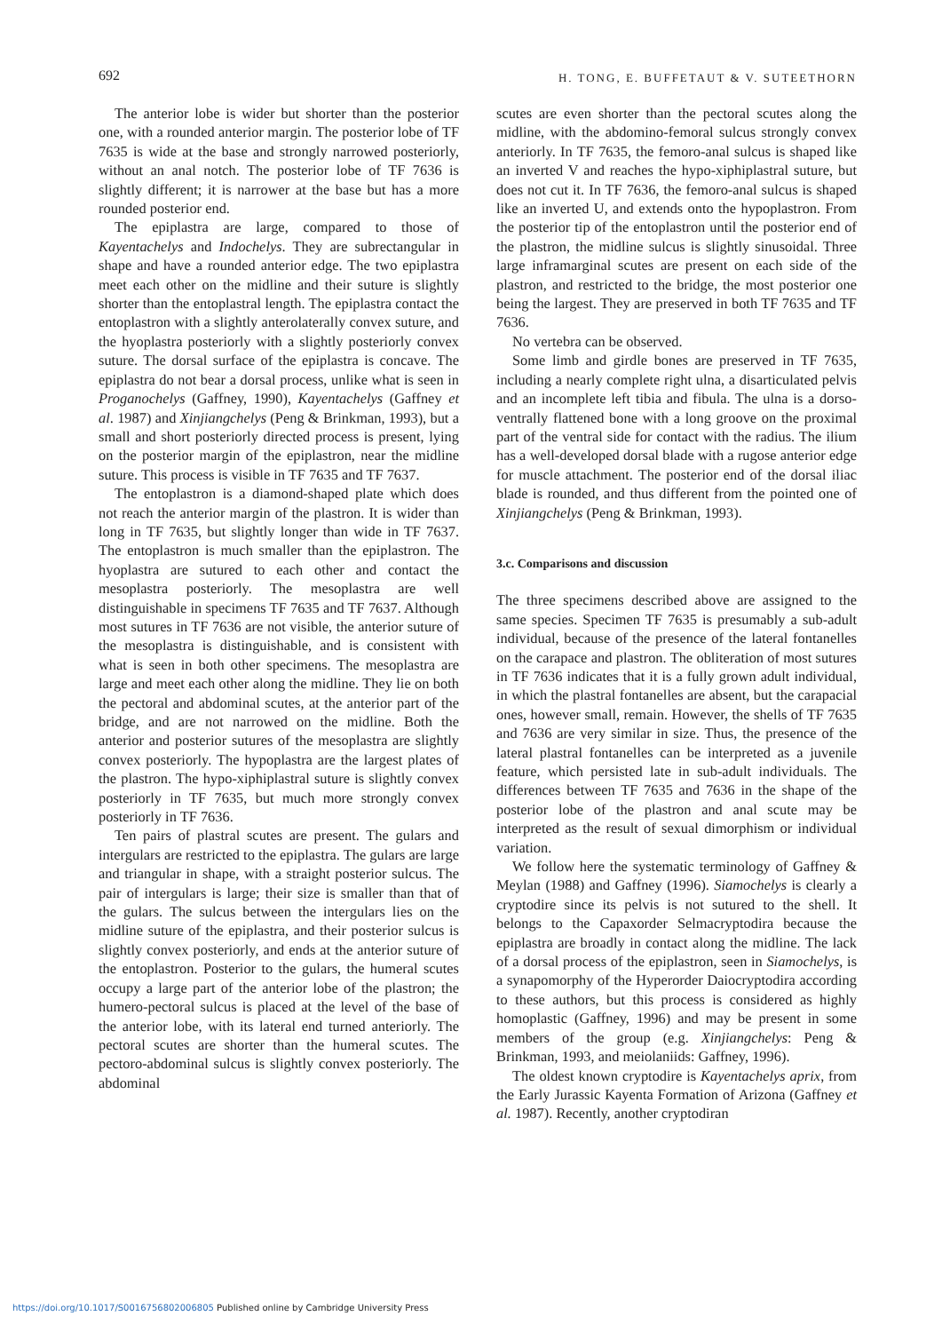692 H. TONG, E. BUFFETAUT & V. SUTEETHORN
The anterior lobe is wider but shorter than the posterior one, with a rounded anterior margin. The posterior lobe of TF 7635 is wide at the base and strongly narrowed posteriorly, without an anal notch. The posterior lobe of TF 7636 is slightly different; it is narrower at the base but has a more rounded posterior end.
The epiplastra are large, compared to those of Kayentachelys and Indochelys. They are subrectangular in shape and have a rounded anterior edge. The two epiplastra meet each other on the midline and their suture is slightly shorter than the entoplastral length. The epiplastra contact the entoplastron with a slightly anterolaterally convex suture, and the hyoplastra posteriorly with a slightly posteriorly convex suture. The dorsal surface of the epiplastra is concave. The epiplastra do not bear a dorsal process, unlike what is seen in Proganochelys (Gaffney, 1990), Kayentachelys (Gaffney et al. 1987) and Xinjiangchelys (Peng & Brinkman, 1993), but a small and short posteriorly directed process is present, lying on the posterior margin of the epiplastron, near the midline suture. This process is visible in TF 7635 and TF 7637.
The entoplastron is a diamond-shaped plate which does not reach the anterior margin of the plastron. It is wider than long in TF 7635, but slightly longer than wide in TF 7637. The entoplastron is much smaller than the epiplastron. The hyoplastra are sutured to each other and contact the mesoplastra posteriorly. The mesoplastra are well distinguishable in specimens TF 7635 and TF 7637. Although most sutures in TF 7636 are not visible, the anterior suture of the mesoplastra is distinguishable, and is consistent with what is seen in both other specimens. The mesoplastra are large and meet each other along the midline. They lie on both the pectoral and abdominal scutes, at the anterior part of the bridge, and are not narrowed on the midline. Both the anterior and posterior sutures of the mesoplastra are slightly convex posteriorly. The hypoplastra are the largest plates of the plastron. The hypo-xiphiplastral suture is slightly convex posteriorly in TF 7635, but much more strongly convex posteriorly in TF 7636.
Ten pairs of plastral scutes are present. The gulars and intergulars are restricted to the epiplastra. The gulars are large and triangular in shape, with a straight posterior sulcus. The pair of intergulars is large; their size is smaller than that of the gulars. The sulcus between the intergulars lies on the midline suture of the epiplastra, and their posterior sulcus is slightly convex posteriorly, and ends at the anterior suture of the entoplastron. Posterior to the gulars, the humeral scutes occupy a large part of the anterior lobe of the plastron; the humero-pectoral sulcus is placed at the level of the base of the anterior lobe, with its lateral end turned anteriorly. The pectoral scutes are shorter than the humeral scutes. The pectoro-abdominal sulcus is slightly convex posteriorly. The abdominal
scutes are even shorter than the pectoral scutes along the midline, with the abdomino-femoral sulcus strongly convex anteriorly. In TF 7635, the femoro-anal sulcus is shaped like an inverted V and reaches the hypo-xiphiplastral suture, but does not cut it. In TF 7636, the femoro-anal sulcus is shaped like an inverted U, and extends onto the hypoplastron. From the posterior tip of the entoplastron until the posterior end of the plastron, the midline sulcus is slightly sinusoidal. Three large inframarginal scutes are present on each side of the plastron, and restricted to the bridge, the most posterior one being the largest. They are preserved in both TF 7635 and TF 7636.
No vertebra can be observed.
Some limb and girdle bones are preserved in TF 7635, including a nearly complete right ulna, a disarticulated pelvis and an incomplete left tibia and fibula. The ulna is a dorso-ventrally flattened bone with a long groove on the proximal part of the ventral side for contact with the radius. The ilium has a well-developed dorsal blade with a rugose anterior edge for muscle attachment. The posterior end of the dorsal iliac blade is rounded, and thus different from the pointed one of Xinjiangchelys (Peng & Brinkman, 1993).
3.c. Comparisons and discussion
The three specimens described above are assigned to the same species. Specimen TF 7635 is presumably a sub-adult individual, because of the presence of the lateral fontanelles on the carapace and plastron. The obliteration of most sutures in TF 7636 indicates that it is a fully grown adult individual, in which the plastral fontanelles are absent, but the carapacial ones, however small, remain. However, the shells of TF 7635 and 7636 are very similar in size. Thus, the presence of the lateral plastral fontanelles can be interpreted as a juvenile feature, which persisted late in sub-adult individuals. The differences between TF 7635 and 7636 in the shape of the posterior lobe of the plastron and anal scute may be interpreted as the result of sexual dimorphism or individual variation.
We follow here the systematic terminology of Gaffney & Meylan (1988) and Gaffney (1996). Siamochelys is clearly a cryptodire since its pelvis is not sutured to the shell. It belongs to the Capaxorder Selmacryptodira because the epiplastra are broadly in contact along the midline. The lack of a dorsal process of the epiplastron, seen in Siamochelys, is a synapomorphy of the Hyperorder Daiocryptodira according to these authors, but this process is considered as highly homoplastic (Gaffney, 1996) and may be present in some members of the group (e.g. Xinjiangchelys: Peng & Brinkman, 1993, and meiolaniids: Gaffney, 1996).
The oldest known cryptodire is Kayentachelys aprix, from the Early Jurassic Kayenta Formation of Arizona (Gaffney et al. 1987). Recently, another cryptodiran
https://doi.org/10.1017/S0016756802006805 Published online by Cambridge University Press